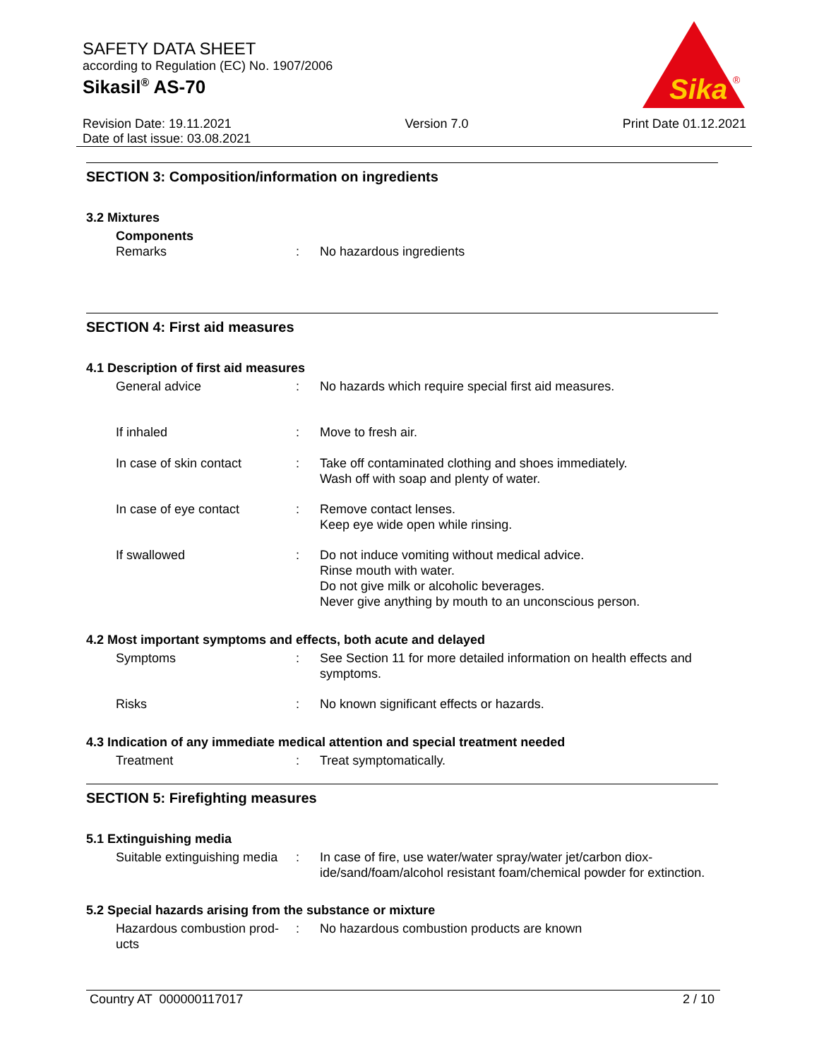SAFETY DATA SHEET
according to Regulation (EC) No. 1907/2006
Sikasil<sup>®</sup> AS-70
Sika
®
Revision Date: 19.11.2021
Date of last issue: 03.08.2021
Version 7.0 Print Date 01.12.2021
SECTION 3: Composition/information on ingredients
3.2 Mixtures
Components
Remarks : No hazardous ingredients
SECTION 4: First aid measures
4.1 Description of first aid measures
General advice : No hazards which require special first aid measures.
If inhaled : Move to fresh air.
In case of skin contact : Take off contaminated clothing and shoes immediately.
Wash off with soap and plenty of water.
In case of eye contact : Remove contact lenses.
Keep eye wide open while rinsing.
If swallowed : Do not induce vomiting without medical advice.
Rinse mouth with water.
Do not give milk or alcoholic beverages.
Never give anything by mouth to an unconscious person.
4.2 Most important symptoms and effects, both acute and delayed
Symptoms : See Section 11 for more detailed information on health effects and symptoms.
Risks : No known significant effects or hazards.
4.3 Indication of any immediate medical attention and special treatment needed
Treatment : Treat symptomatically.
SECTION 5: Firefighting measures
5.1 Extinguishing media
Suitable extinguishing media
: In case of fire, use water/water spray/water jet/carbon diox-ide/sand/foam/alcohol resistant foam/chemical powder for extinction.
5.2 Special hazards arising from the substance or mixture
Hazardous combustion prod-ucts
: No hazardous combustion products are known
Country AT 000000117017 2 / 10